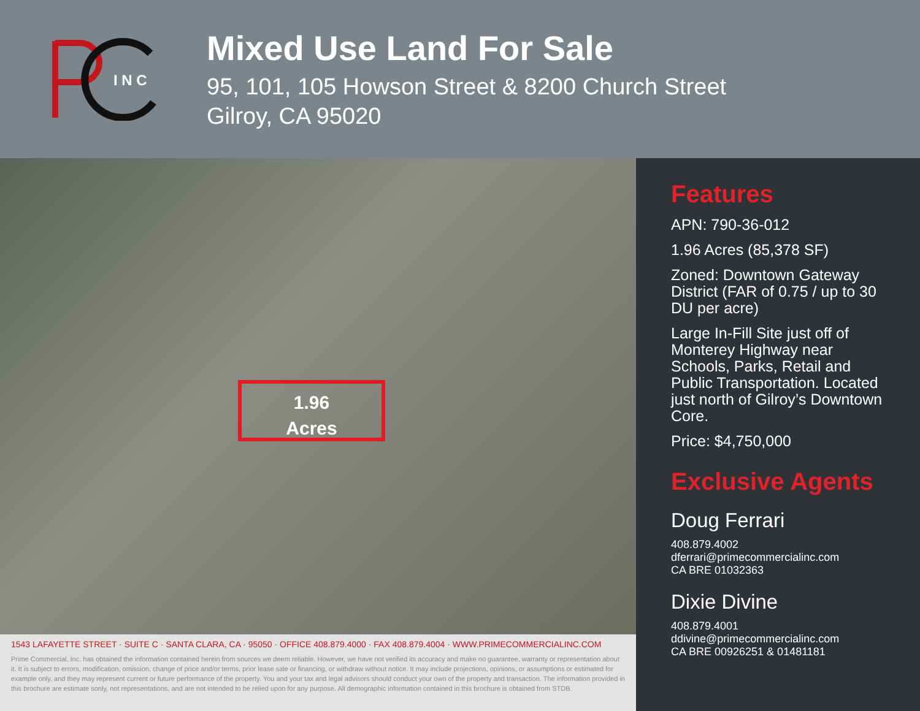I N C
Mixed Use Land For Sale
95, 101, 105 Howson Street & 8200 Church Street
Gilroy, CA 95020
1.96
Acres
1543 LAFAYETTE STREET · SUITE C · SANTA CLARA, CA · 95050 · OFFICE 408.879.4000 · FAX 408.879.4004 · WWW.PRIMECOMMERCIALINC.COM
Prime Commercial, Inc. has obtained the information contained herein from sources we deem reliable. However, we have not verified its accuracy and make no guarantee, warranty or representation about it. It is subject to errors, modification, omission, change of price and/or terms, prior lease sale or financing, or withdraw without notice. It may include projections, opinions, or assumptions or estimated for example only, and they may represent current or future performance of the property. You and your tax and legal advisors should conduct your own of the property and transaction. The information provided in this brochure are estimate sonly, not representations, and are not intended to be relied upon for any purpose. All demographic information contained in this brochure is obtained from STDB.
Features
APN: 790-36-012
1.96 Acres (85,378 SF)
Zoned: Downtown Gateway District (FAR of 0.75 / up to 30 DU per acre)
Large In-Fill Site just off of Monterey Highway near Schools, Parks, Retail and Public Transportation. Located just north of Gilroy’s Downtown Core.
Price: $4,750,000
Exclusive Agents
Doug Ferrari
408.879.4002
dferrari@primecommercialinc.com
CA BRE 01032363
Dixie Divine
408.879.4001
ddivine@primecommercialinc.com
CA BRE 00926251 & 01481181